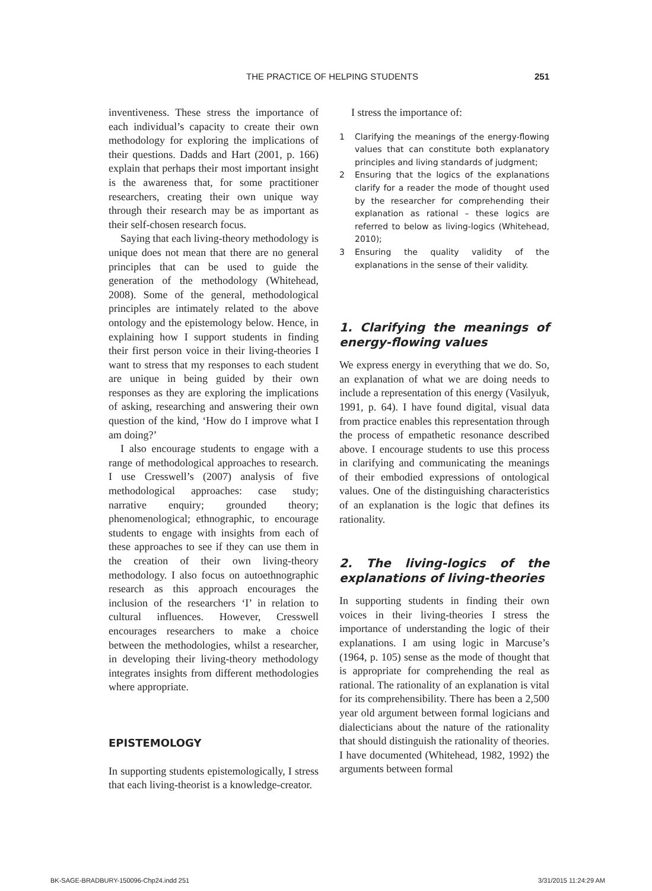THE PRACTICE OF HELPING STUDENTS 251
inventiveness. These stress the importance of each individual’s capacity to create their own methodology for exploring the implications of their questions. Dadds and Hart (2001, p. 166) explain that perhaps their most important insight is the awareness that, for some practitioner researchers, creating their own unique way through their research may be as important as their self-chosen research focus.
Saying that each living-theory methodology is unique does not mean that there are no general principles that can be used to guide the generation of the methodology (Whitehead, 2008). Some of the general, methodological principles are intimately related to the above ontology and the epistemology below. Hence, in explaining how I support students in finding their first person voice in their living-theories I want to stress that my responses to each student are unique in being guided by their own responses as they are exploring the implications of asking, researching and answering their own question of the kind, ‘How do I improve what I am doing?’
I also encourage students to engage with a range of methodological approaches to research. I use Cresswell’s (2007) analysis of five methodological approaches: case study; narrative enquiry; grounded theory; phenomenological; ethnographic, to encourage students to engage with insights from each of these approaches to see if they can use them in the creation of their own living-theory methodology. I also focus on autoethnographic research as this approach encourages the inclusion of the researchers ‘I’ in relation to cultural influences. However, Cresswell encourages researchers to make a choice between the methodologies, whilst a researcher, in developing their living-theory methodology integrates insights from different methodologies where appropriate.
EPISTEMOLOGY
In supporting students epistemologically, I stress that each living-theorist is a knowledge-creator.
I stress the importance of:
1 Clarifying the meanings of the energy-flowing values that can constitute both explanatory principles and living standards of judgment;
2 Ensuring that the logics of the explanations clarify for a reader the mode of thought used by the researcher for comprehending their explanation as rational – these logics are referred to below as living-logics (Whitehead, 2010);
3 Ensuring the quality validity of the explanations in the sense of their validity.
1. Clarifying the meanings of energy-flowing values
We express energy in everything that we do. So, an explanation of what we are doing needs to include a representation of this energy (Vasilyuk, 1991, p. 64). I have found digital, visual data from practice enables this representation through the process of empathetic resonance described above. I encourage students to use this process in clarifying and communicating the meanings of their embodied expressions of ontological values. One of the distinguishing characteristics of an explanation is the logic that defines its rationality.
2. The living-logics of the explanations of living-theories
In supporting students in finding their own voices in their living-theories I stress the importance of understanding the logic of their explanations. I am using logic in Marcuse’s (1964, p. 105) sense as the mode of thought that is appropriate for comprehending the real as rational. The rationality of an explanation is vital for its comprehensibility. There has been a 2,500 year old argument between formal logicians and dialecticians about the nature of the rationality that should distinguish the rationality of theories. I have documented (Whitehead, 1982, 1992) the arguments between formal
BK-SAGE-BRADBURY-150096-Chp24.indd 251 3/31/2015 11:24:29 AM